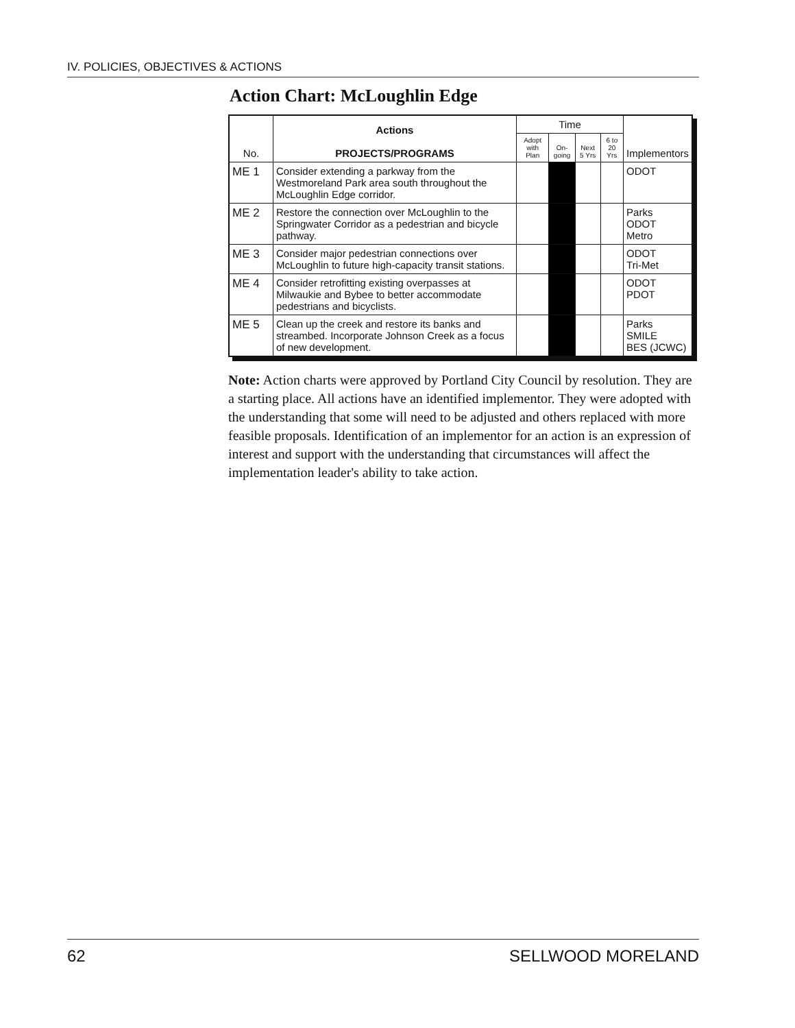IV. POLICIES, OBJECTIVES & ACTIONS
Action Chart: McLoughlin Edge
| No. | Actions PROJECTS/PROGRAMS | Time | | | | Implementors |
| --- | --- | --- | --- | --- | --- | --- |
| | | Adopt with Plan | On-going | Next 5 Yrs | 6 to 20 Yrs | |
| ME 1 | Consider extending a parkway from the Westmoreland Park area south throughout the McLoughlin Edge corridor. | | | | | ODOT |
| ME 2 | Restore the connection over McLoughlin to the Springwater Corridor as a pedestrian and bicycle pathway. | | | | | Parks ODOT Metro |
| ME 3 | Consider major pedestrian connections over McLoughlin to future high-capacity transit stations. | | | | | ODOT Tri-Met |
| ME 4 | Consider retrofitting existing overpasses at Milwaukie and Bybee to better accommodate pedestrians and bicyclists. | | | | | ODOT PDOT |
| ME 5 | Clean up the creek and restore its banks and streambed. Incorporate Johnson Creek as a focus of new development. | | | | | Parks SMILE BES (JCWC) |
Note: Action charts were approved by Portland City Council by resolution. They are a starting place. All actions have an identified implementor. They were adopted with the understanding that some will need to be adjusted and others replaced with more feasible proposals. Identification of an implementor for an action is an expression of interest and support with the understanding that circumstances will affect the implementation leader's ability to take action.
62 SELLWOOD MORELAND